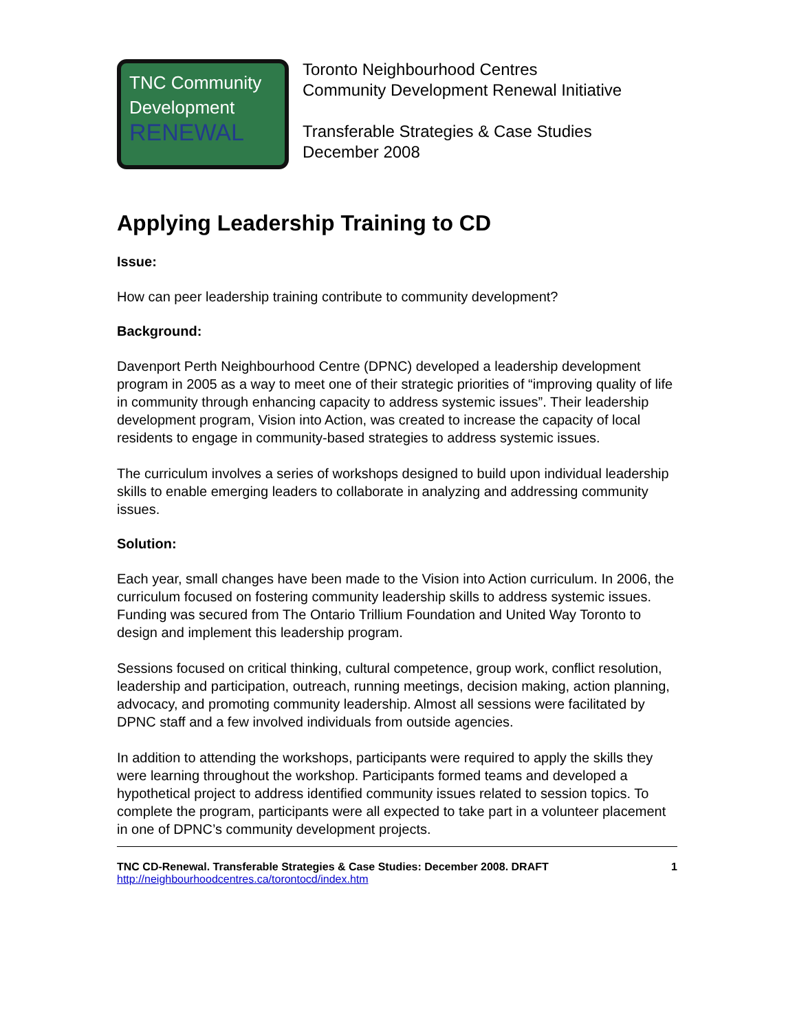TNC Community
Development
RENEWAL
Toronto Neighbourhood Centres
Community Development Renewal Initiative
Transferable Strategies & Case Studies
December 2008
Applying Leadership Training to CD
Issue:
How can peer leadership training contribute to community development?
Background:
Davenport Perth Neighbourhood Centre (DPNC) developed a leadership development program in 2005 as a way to meet one of their strategic priorities of “improving quality of life in community through enhancing capacity to address systemic issues”. Their leadership development program, Vision into Action, was created to increase the capacity of local residents to engage in community-based strategies to address systemic issues.
The curriculum involves a series of workshops designed to build upon individual leadership skills to enable emerging leaders to collaborate in analyzing and addressing community issues.
Solution:
Each year, small changes have been made to the Vision into Action curriculum. In 2006, the curriculum focused on fostering community leadership skills to address systemic issues. Funding was secured from The Ontario Trillium Foundation and United Way Toronto to design and implement this leadership program.
Sessions focused on critical thinking, cultural competence, group work, conflict resolution, leadership and participation, outreach, running meetings, decision making, action planning, advocacy, and promoting community leadership. Almost all sessions were facilitated by DPNC staff and a few involved individuals from outside agencies.
In addition to attending the workshops, participants were required to apply the skills they were learning throughout the workshop. Participants formed teams and developed a hypothetical project to address identified community issues related to session topics. To complete the program, participants were all expected to take part in a volunteer placement in one of DPNC’s community development projects.
TNC CD-Renewal. Transferable Strategies & Case Studies: December 2008. DRAFT 1
http://neighbourhoodcentres.ca/torontocd/index.htm